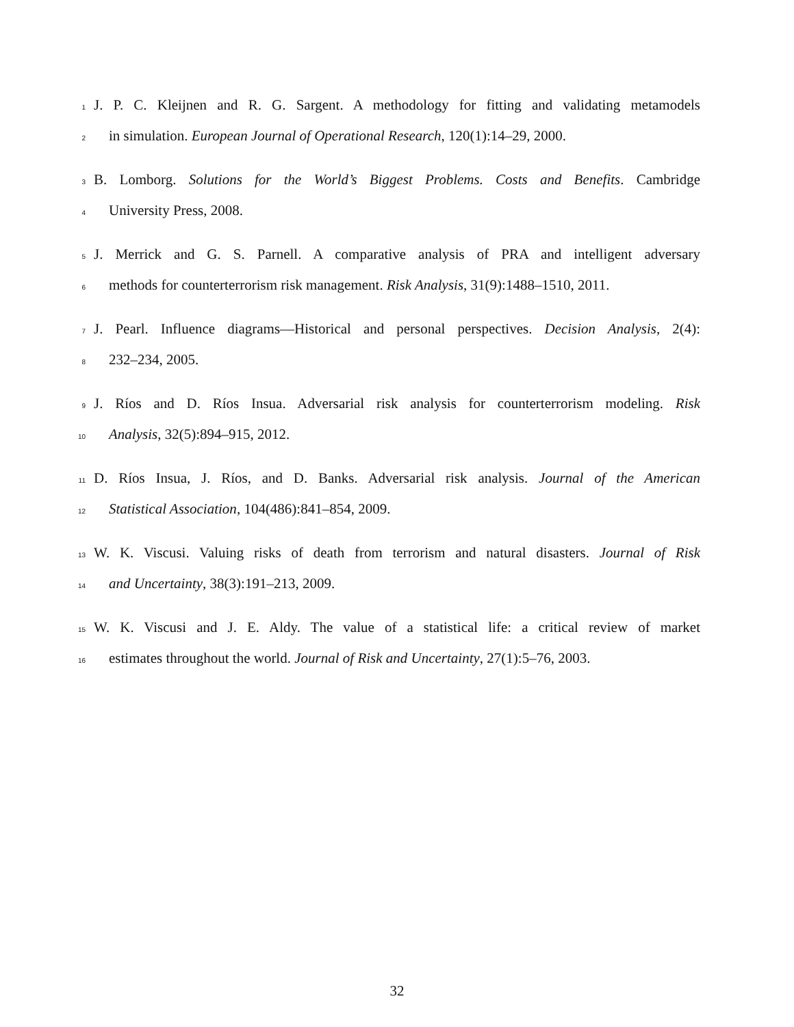1
J. P. C. Kleijnen and R. G. Sargent. A methodology for fitting and validating metamodels
2
in simulation. European Journal of Operational Research, 120(1):14–29, 2000.
3
B. Lomborg. Solutions for the World’s Biggest Problems. Costs and Benefits. Cambridge
4
University Press, 2008.
5
J. Merrick and G. S. Parnell. A comparative analysis of PRA and intelligent adversary
6
methods for counterterrorism risk management. Risk Analysis, 31(9):1488–1510, 2011.
7
J. Pearl. Influence diagrams—Historical and personal perspectives. Decision Analysis, 2(4):
8
232–234, 2005.
9
J. Ríos and D. Ríos Insua. Adversarial risk analysis for counterterrorism modeling. Risk
10
Analysis, 32(5):894–915, 2012.
11
D. Ríos Insua, J. Ríos, and D. Banks. Adversarial risk analysis. Journal of the American
12
Statistical Association, 104(486):841–854, 2009.
13
W. K. Viscusi. Valuing risks of death from terrorism and natural disasters. Journal of Risk
14
and Uncertainty, 38(3):191–213, 2009.
15
W. K. Viscusi and J. E. Aldy. The value of a statistical life: a critical review of market
16
estimates throughout the world. Journal of Risk and Uncertainty, 27(1):5–76, 2003.
32